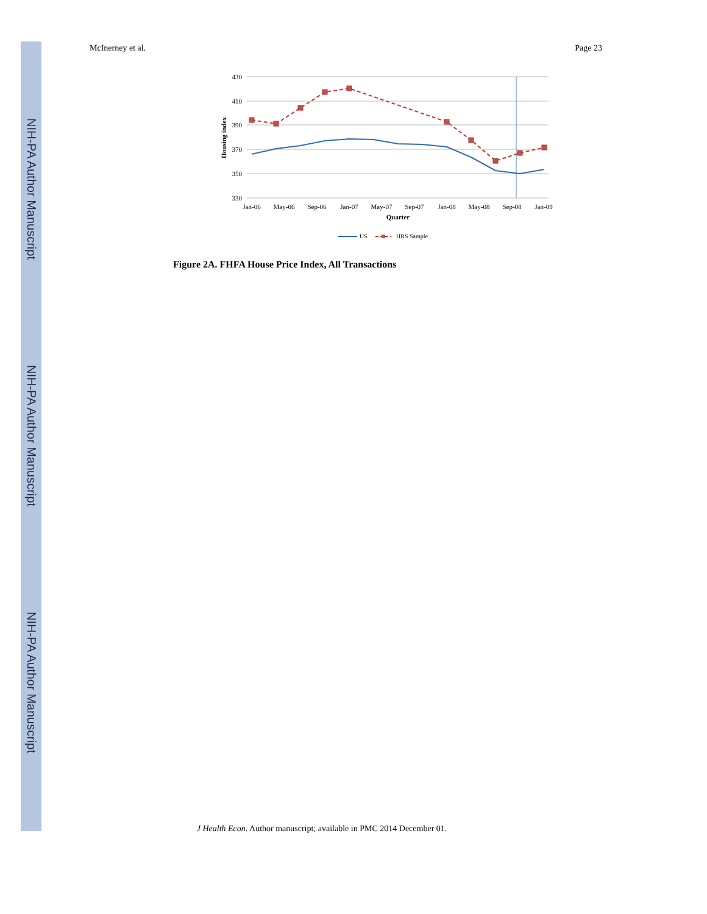NIH-PA Author Manuscript
NIH-PA Author Manuscript
NIH-PA Author Manuscript
McInerney et al. Page 23
430
410
390
370
350
330
Jan-06
May-06
Sep-06
Jan-07
May-07
Sep-07
Jan-08
May-08
Sep-08
Jan-09
Quarter
Housing index
US
HRS Sample
Figure 2A. FHFA House Price Index, All Transactions
J Health Econ. Author manuscript; available in PMC 2014 December 01.